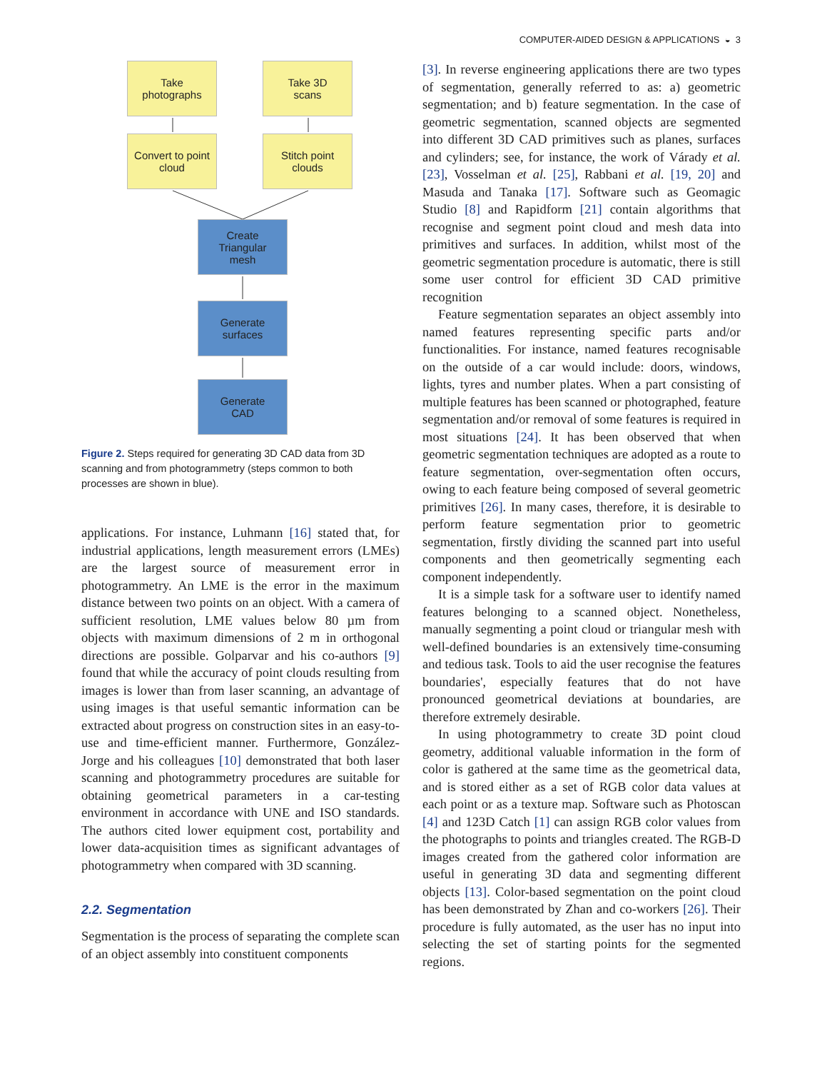COMPUTER-AIDED DESIGN & APPLICATIONS ◒ 3
Take
photographs
Take 3D
scans
Convert to point
cloud
Stitch point
clouds
Create
Triangular
mesh
Generate
surfaces
Generate
CAD
Figure 2. Steps required for generating 3D CAD data from 3D scanning and from photogrammetry (steps common to both processes are shown in blue).
applications. For instance, Luhmann [16] stated that, for industrial applications, length measurement errors (LMEs) are the largest source of measurement error in photogrammetry. An LME is the error in the maximum distance between two points on an object. With a camera of sufficient resolution, LME values below 80 µm from objects with maximum dimensions of 2 m in orthogonal directions are possible. Golparvar and his co-authors [9] found that while the accuracy of point clouds resulting from images is lower than from laser scanning, an advantage of using images is that useful semantic information can be extracted about progress on construction sites in an easy-to-use and time-efficient manner. Furthermore, González-Jorge and his colleagues [10] demonstrated that both laser scanning and photogrammetry procedures are suitable for obtaining geometrical parameters in a car-testing environment in accordance with UNE and ISO standards. The authors cited lower equipment cost, portability and lower data-acquisition times as significant advantages of photogrammetry when compared with 3D scanning.
2.2. Segmentation
Segmentation is the process of separating the complete scan of an object assembly into constituent components
[3]. In reverse engineering applications there are two types of segmentation, generally referred to as: a) geometric segmentation; and b) feature segmentation. In the case of geometric segmentation, scanned objects are segmented into different 3D CAD primitives such as planes, surfaces and cylinders; see, for instance, the work of Várady et al. [23], Vosselman et al. [25], Rabbani et al. [19, 20] and Masuda and Tanaka [17]. Software such as Geomagic Studio [8] and Rapidform [21] contain algorithms that recognise and segment point cloud and mesh data into primitives and surfaces. In addition, whilst most of the geometric segmentation procedure is automatic, there is still some user control for efficient 3D CAD primitive recognition
Feature segmentation separates an object assembly into named features representing specific parts and/or functionalities. For instance, named features recognisable on the outside of a car would include: doors, windows, lights, tyres and number plates. When a part consisting of multiple features has been scanned or photographed, feature segmentation and/or removal of some features is required in most situations [24]. It has been observed that when geometric segmentation techniques are adopted as a route to feature segmentation, over-segmentation often occurs, owing to each feature being composed of several geometric primitives [26]. In many cases, therefore, it is desirable to perform feature segmentation prior to geometric segmentation, firstly dividing the scanned part into useful components and then geometrically segmenting each component independently.
It is a simple task for a software user to identify named features belonging to a scanned object. Nonetheless, manually segmenting a point cloud or triangular mesh with well-defined boundaries is an extensively time-consuming and tedious task. Tools to aid the user recognise the features boundaries', especially features that do not have pronounced geometrical deviations at boundaries, are therefore extremely desirable.
In using photogrammetry to create 3D point cloud geometry, additional valuable information in the form of color is gathered at the same time as the geometrical data, and is stored either as a set of RGB color data values at each point or as a texture map. Software such as Photoscan [4] and 123D Catch [1] can assign RGB color values from the photographs to points and triangles created. The RGB-D images created from the gathered color information are useful in generating 3D data and segmenting different objects [13]. Color-based segmentation on the point cloud has been demonstrated by Zhan and co-workers [26]. Their procedure is fully automated, as the user has no input into selecting the set of starting points for the segmented regions.